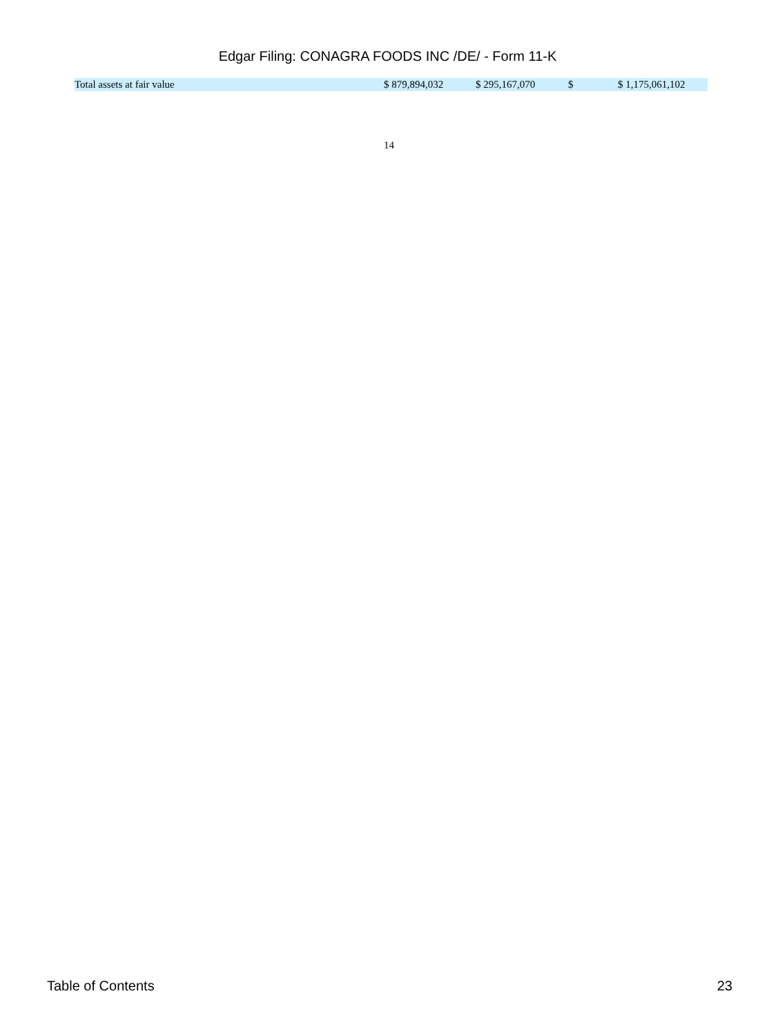Edgar Filing: CONAGRA FOODS INC /DE/ - Form 11-K
| Total assets at fair value | $ 879,894,032 | $ 295,167,070 | $ | $ 1,175,061,102 |
14
Table of Contents 23